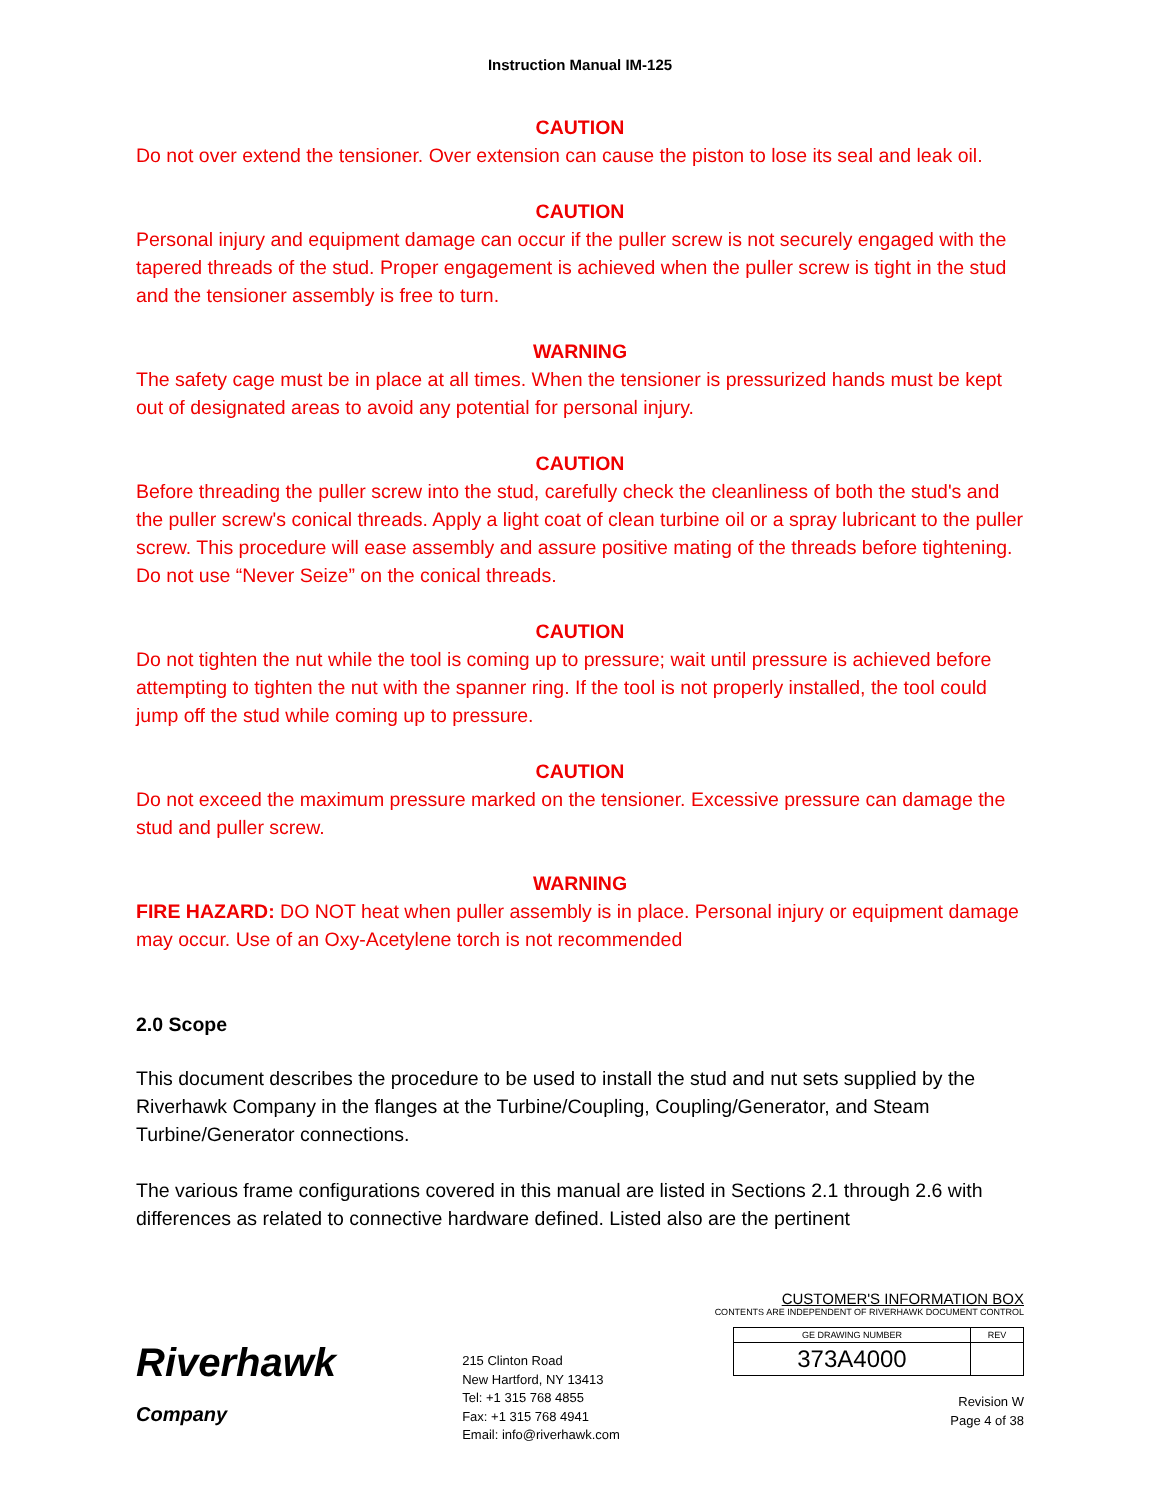Instruction Manual IM-125
CAUTION
Do not over extend the tensioner. Over extension can cause the piston to lose its seal and leak oil.
CAUTION
Personal injury and equipment damage can occur if the puller screw is not securely engaged with the tapered threads of the stud. Proper engagement is achieved when the puller screw is tight in the stud and the tensioner assembly is free to turn.
WARNING
The safety cage must be in place at all times. When the tensioner is pressurized hands must be kept out of designated areas to avoid any potential for personal injury.
CAUTION
Before threading the puller screw into the stud, carefully check the cleanliness of both the stud's and the puller screw's conical threads. Apply a light coat of clean turbine oil or a spray lubricant to the puller screw. This procedure will ease assembly and assure positive mating of the threads before tightening. Do not use “Never Seize” on the conical threads.
CAUTION
Do not tighten the nut while the tool is coming up to pressure; wait until pressure is achieved before attempting to tighten the nut with the spanner ring. If the tool is not properly installed, the tool could jump off the stud while coming up to pressure.
CAUTION
Do not exceed the maximum pressure marked on the tensioner. Excessive pressure can damage the stud and puller screw.
WARNING
FIRE HAZARD: DO NOT heat when puller assembly is in place. Personal injury or equipment damage may occur. Use of an Oxy-Acetylene torch is not recommended
2.0 Scope
This document describes the procedure to be used to install the stud and nut sets supplied by the Riverhawk Company in the flanges at the Turbine/Coupling, Coupling/Generator, and Steam Turbine/Generator connections.
The various frame configurations covered in this manual are listed in Sections 2.1 through 2.6 with differences as related to connective hardware defined. Listed also are the pertinent
Riverhawk
Company
215 Clinton Road
New Hartford, NY 13413
Tel: +1 315 768 4855
Fax: +1 315 768 4941
Email: info@riverhawk.com
CUSTOMER'S INFORMATION BOX
CONTENTS ARE INDEPENDENT OF RIVERHAWK DOCUMENT CONTROL
| GE DRAWING NUMBER | REV |
| --- | --- |
| 373A4000 | |
Revision W
Page 4 of 38